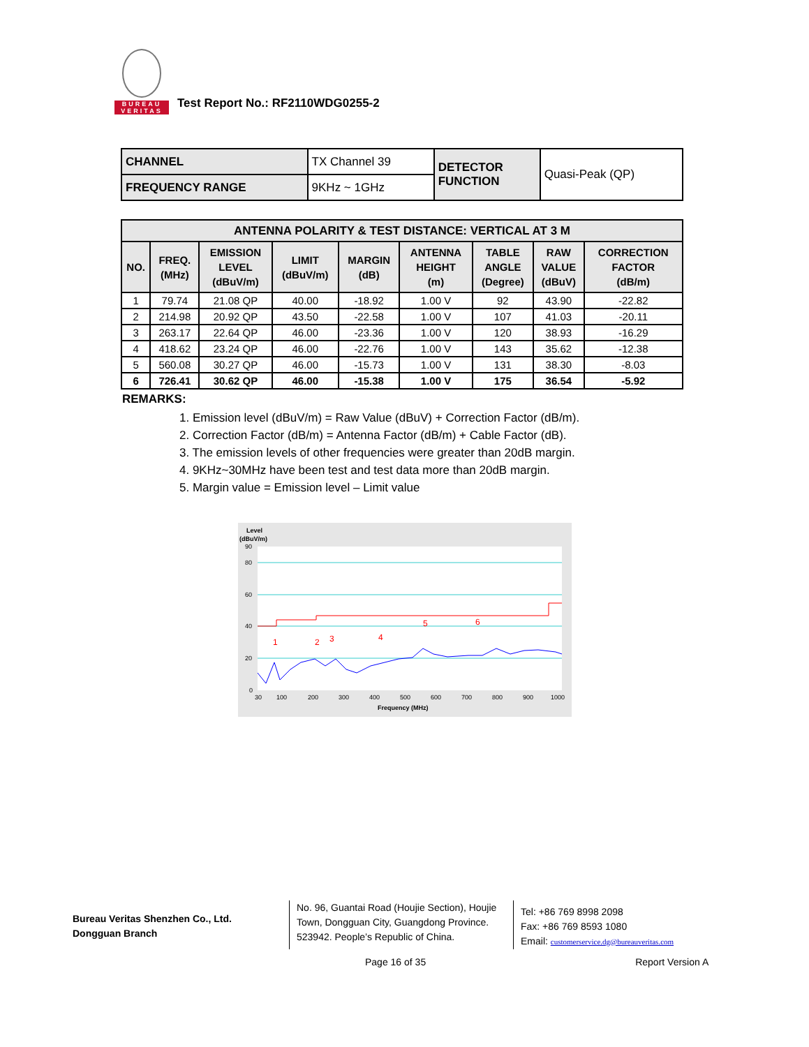BUREAU
VERITAS
Test Report No.: RF2110WDG0255-2
| CHANNEL | TX Channel 39 | DETECTOR FUNCTION | Quasi-Peak (QP) |
| FREQUENCY RANGE | 9KHz ~ 1GHz | | |
| ANTENNA POLARITY & TEST DISTANCE: VERTICAL AT 3 M | | | | | | | | |
| --- | --- | --- | --- | --- | --- | --- | --- | --- |
| NO. | FREQ. (MHz) | EMISSION LEVEL (dBuV/m) | LIMIT (dBuV/m) | MARGIN (dB) | ANTENNA HEIGHT (m) | TABLE ANGLE (Degree) | RAW VALUE (dBuV) | CORRECTION FACTOR (dB/m) |
| 1 | 79.74 | 21.08 QP | 40.00 | -18.92 | 1.00 V | 92 | 43.90 | -22.82 |
| 2 | 214.98 | 20.92 QP | 43.50 | -22.58 | 1.00 V | 107 | 41.03 | -20.11 |
| 3 | 263.17 | 22.64 QP | 46.00 | -23.36 | 1.00 V | 120 | 38.93 | -16.29 |
| 4 | 418.62 | 23.24 QP | 46.00 | -22.76 | 1.00 V | 143 | 35.62 | -12.38 |
| 5 | 560.08 | 30.27 QP | 46.00 | -15.73 | 1.00 V | 131 | 38.30 | -8.03 |
| 6 | 726.41 | 30.62 QP | 46.00 | -15.38 | 1.00 V | 175 | 36.54 | -5.92 |
REMARKS:
1. Emission level (dBuV/m) = Raw Value (dBuV) + Correction Factor (dB/m).
2. Correction Factor (dB/m) = Antenna Factor (dB/m) + Cable Factor (dB).
3. The emission levels of other frequencies were greater than 20dB margin.
4. 9KHz~30MHz have been test and test data more than 20dB margin.
5. Margin value = Emission level – Limit value
Level
(dBuV/m)
90
80
60
40
20
0
1
2
3
4
5
6
30
100
200
300
400
500
600
700
800
900
1000
Frequency (MHz)
Bureau Veritas Shenzhen Co., Ltd.
Dongguan Branch
No. 96, Guantai Road (Houjie Section), Houjie Town, Dongguan City, Guangdong Province. 523942. People’s Republic of China.
Tel: +86 769 8998 2098
Fax: +86 769 8593 1080
Email: customerservice.dg@bureauveritas.com
Page 16 of 35 Report Version A